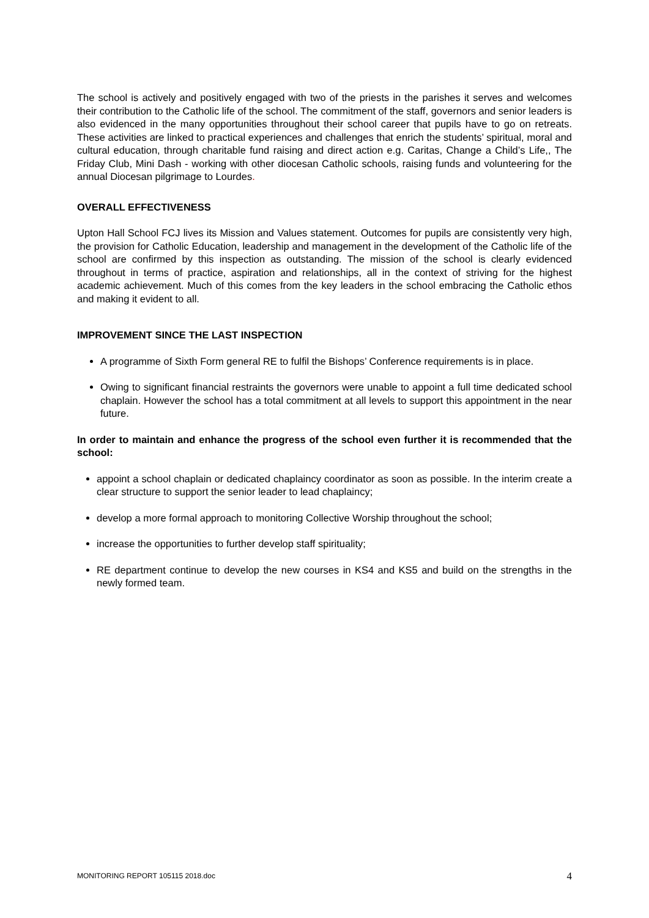The school is actively and positively engaged with two of the priests in the parishes it serves and welcomes their contribution to the Catholic life of the school. The commitment of the staff, governors and senior leaders is also evidenced in the many opportunities throughout their school career that pupils have to go on retreats. These activities are linked to practical experiences and challenges that enrich the students’ spiritual, moral and cultural education, through charitable fund raising and direct action e.g. Caritas, Change a Child’s Life,, The Friday Club, Mini Dash - working with other diocesan Catholic schools, raising funds and volunteering for the annual Diocesan pilgrimage to Lourdes.
OVERALL EFFECTIVENESS
Upton Hall School FCJ lives its Mission and Values statement. Outcomes for pupils are consistently very high, the provision for Catholic Education, leadership and management in the development of the Catholic life of the school are confirmed by this inspection as outstanding. The mission of the school is clearly evidenced throughout in terms of practice, aspiration and relationships, all in the context of striving for the highest academic achievement. Much of this comes from the key leaders in the school embracing the Catholic ethos and making it evident to all.
IMPROVEMENT SINCE THE LAST INSPECTION
A programme of Sixth Form general RE to fulfil the Bishops’ Conference requirements is in place.
Owing to significant financial restraints the governors were unable to appoint a full time dedicated school chaplain. However the school has a total commitment at all levels to support this appointment in the near future.
In order to maintain and enhance the progress of the school even further it is recommended that the school:
appoint a school chaplain or dedicated chaplaincy coordinator as soon as possible. In the interim create a clear structure to support the senior leader to lead chaplaincy;
develop a more formal approach to monitoring Collective Worship throughout the school;
increase the opportunities to further develop staff spirituality;
RE department continue to develop the new courses in KS4 and KS5 and build on the strengths in the newly formed team.
MONITORING REPORT 105115 2018.doc 4